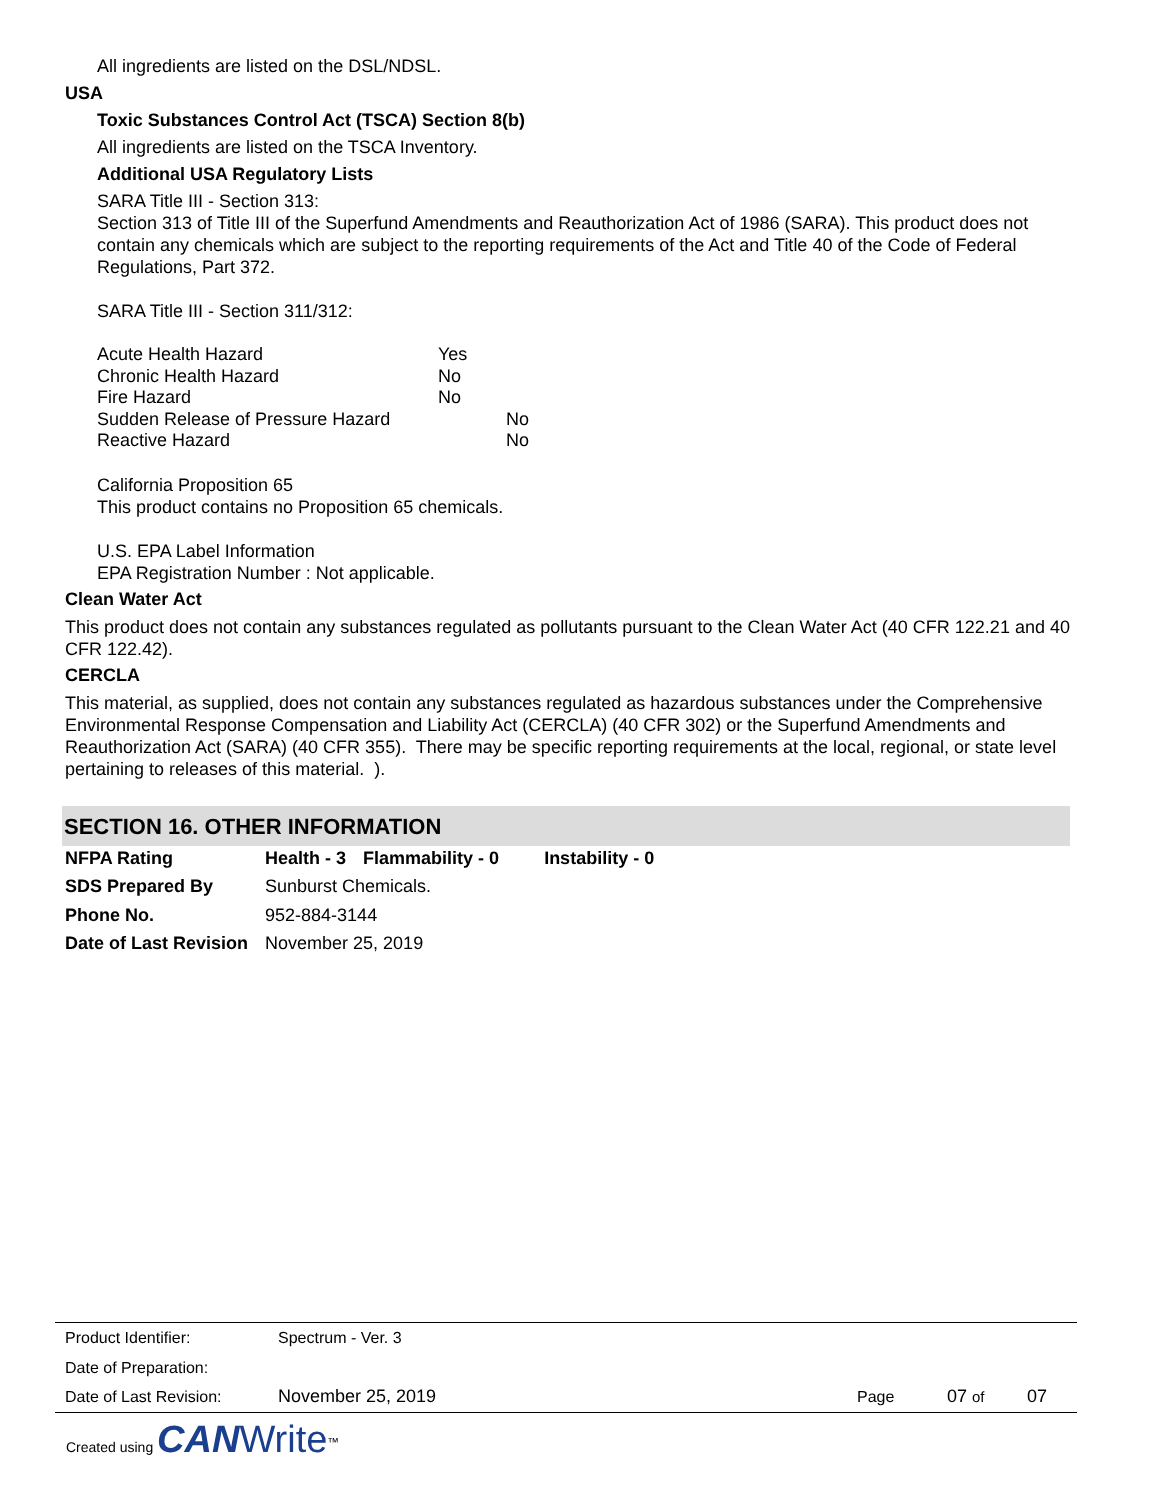All ingredients are listed on the DSL/NDSL.
USA
Toxic Substances Control Act (TSCA) Section 8(b)
All ingredients are listed on the TSCA Inventory.
Additional USA Regulatory Lists
SARA Title III - Section 313:
Section 313 of Title III of the Superfund Amendments and Reauthorization Act of 1986 (SARA). This product does not contain any chemicals which are subject to the reporting requirements of the Act and Title 40 of the Code of Federal Regulations, Part 372.
SARA Title III - Section 311/312:
| Acute Health Hazard | Yes | |
| Chronic Health Hazard | No | |
| Fire Hazard | No | |
| Sudden Release of Pressure Hazard | | No |
| Reactive Hazard | | No |
California Proposition 65
This product contains no Proposition 65 chemicals.
U.S. EPA Label Information
EPA Registration Number : Not applicable.
Clean Water Act
This product does not contain any substances regulated as pollutants pursuant to the Clean Water Act (40 CFR 122.21 and 40 CFR 122.42).
CERCLA
This material, as supplied, does not contain any substances regulated as hazardous substances under the Comprehensive Environmental Response Compensation and Liability Act (CERCLA) (40 CFR 302) or the Superfund Amendments and Reauthorization Act (SARA) (40 CFR 355). There may be specific reporting requirements at the local, regional, or state level pertaining to releases of this material. ).
SECTION 16. OTHER INFORMATION
| NFPA Rating | Health - 3 | Flammability - 0 | Instability - 0 |
| SDS Prepared By | Sunburst Chemicals. | | |
| Phone No. | 952-884-3144 | | |
| Date of Last Revision | November 25, 2019 | | |
| Product Identifier: | Spectrum - Ver. 3 | | | |
| Date of Preparation: | | | | |
| Date of Last Revision: | November 25, 2019 | Page | 07 of | 07 |
Created using CAN Write<sup>™</sup>